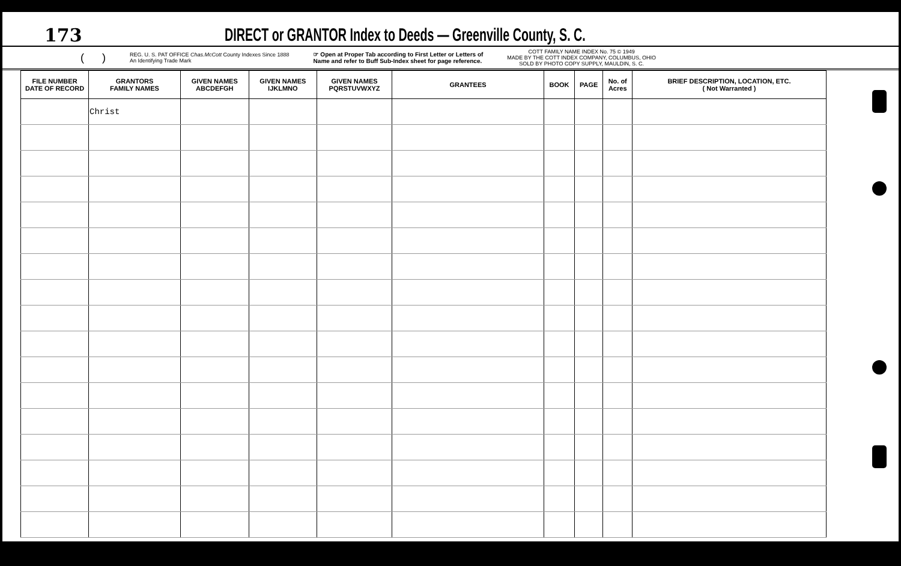173
DIRECT or GRANTOR Index to Deeds — Greenville County, S. C.
( )
REG. U. S. PAT OFFICE Chas.McCott County Indexes Since 1888
An Identifying Trade Mark
☞ Open at Proper Tab according to First Letter or Letters of
Name and refer to Buff Sub-Index sheet for page reference.
COTT FAMILY NAME INDEX No. 75 © 1949
MADE BY THE COTT INDEX COMPANY, COLUMBUS, OHIO
SOLD BY PHOTO COPY SUPPLY, MAULDIN, S. C.
| FILE NUMBER DATE OF RECORD | GRANTORS FAMILY NAMES | GIVEN NAMES ABCDEFGH | GIVEN NAMES IJKLMNO | GIVEN NAMES PQRSTUVWXYZ | GRANTEES | BOOK | PAGE | No. of Acres | BRIEF DESCRIPTION, LOCATION, ETC. ( Not Warranted ) | |
| --- | --- | --- | --- | --- | --- | --- | --- | --- | --- | --- |
| | Christ | | | | | | | | | |